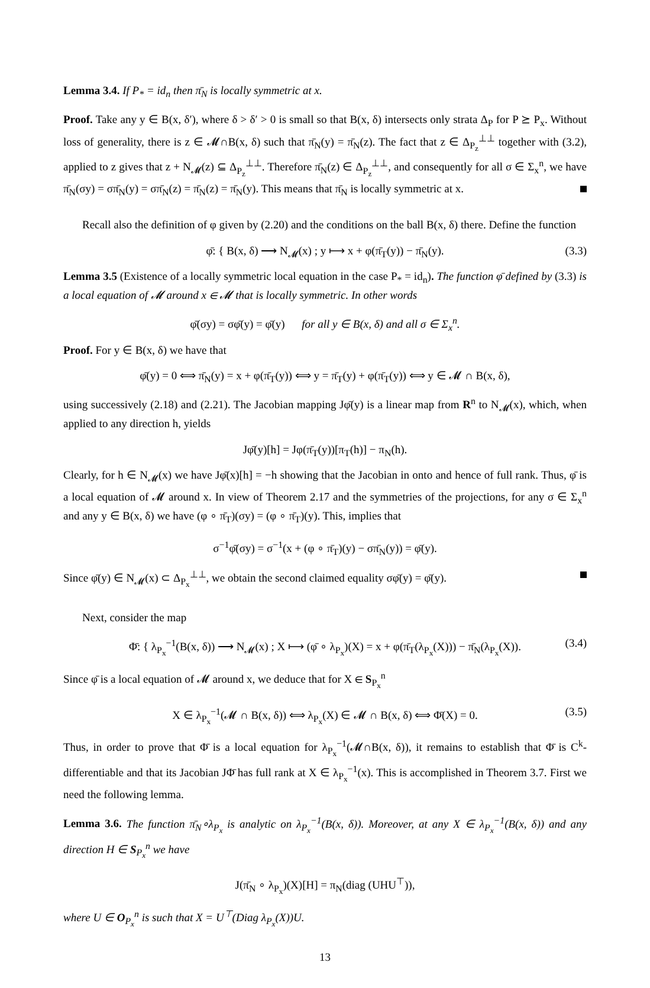Lemma 3.4. If P<sub>*</sub> = id<sub>n</sub> then π̄<sub>N</sub> is locally symmetric at x.
Proof. Take any y ∈ B(x, δ′), where δ > δ′ > 0 is small so that B(x, δ) intersects only strata Δ<sub>P</sub> for P ⪰ P<sub>x</sub>. Without loss of generality, there is z ∈ 𝓜∩B(x, δ) such that π̄<sub>N</sub>(y) = π̄<sub>N</sub>(z). The fact that z ∈ Δ<sub>P<sub>z</sub></sub><sup>⊥⊥</sup> together with (3.2), applied to z gives that z + N<sub>𝓜</sub>(z) ⊆ Δ<sub>P<sub>z</sub></sub><sup>⊥⊥</sup>. Therefore π̄<sub>N</sub>(z) ∈ Δ<sub>P<sub>z</sub></sub><sup>⊥⊥</sup>, and consequently for all σ ∈ Σ<sub>x</sub><sup>n</sup>, we have π̄<sub>N</sub>(σy) = σπ̄<sub>N</sub>(y) = σπ̄<sub>N</sub>(z) = π̄<sub>N</sub>(z) = π̄<sub>N</sub>(y). This means that π̄<sub>N</sub> is locally symmetric at x.
Recall also the definition of φ given by (2.20) and the conditions on the ball B(x, δ) there. Define the function
φ̄: { B(x, δ) ⟶ N<sub>𝓜</sub>(x) ; y ⟼ x + φ(π̄<sub>T</sub>(y)) − π̄<sub>N</sub>(y). (3.3)
Lemma 3.5 (Existence of a locally symmetric local equation in the case P<sub>*</sub> = id<sub>n</sub>). The function φ̄ defined by (3.3) is a local equation of 𝓜 around x ∈ 𝓜 that is locally symmetric. In other words
φ̄(σy) = σφ̄(y) = φ̄(y) for all y ∈ B(x, δ) and all σ ∈ Σ<sub>x</sub><sup>n</sup>.
Proof. For y ∈ B(x, δ) we have that
φ̄(y) = 0 ⟺ π̄<sub>N</sub>(y) = x + φ(π̄<sub>T</sub>(y)) ⟺ y = π̄<sub>T</sub>(y) + φ(π̄<sub>T</sub>(y)) ⟺ y ∈ 𝓜 ∩ B(x, δ),
using successively (2.18) and (2.21). The Jacobian mapping Jφ̄(y) is a linear map from R<sup>n</sup> to N<sub>𝓜</sub>(x), which, when applied to any direction h, yields
Jφ̄(y)[h] = Jφ(π̄<sub>T</sub>(y))[π<sub>T</sub>(h)] − π<sub>N</sub>(h).
Clearly, for h ∈ N<sub>𝓜</sub>(x) we have Jφ̄(x)[h] = −h showing that the Jacobian in onto and hence of full rank. Thus, φ̄ is a local equation of 𝓜 around x. In view of Theorem 2.17 and the symmetries of the projections, for any σ ∈ Σ<sub>x</sub><sup>n</sup> and any y ∈ B(x, δ) we have (φ ∘ π̄<sub>T</sub>)(σy) = (φ ∘ π̄<sub>T</sub>)(y). This, implies that
σ<sup>−1</sup>φ̄(σy) = σ<sup>−1</sup>(x + (φ ∘ π̄<sub>T</sub>)(y) − σπ̄<sub>N</sub>(y)) = φ̄(y).
Since φ̄(y) ∈ N<sub>𝓜</sub>(x) ⊂ Δ<sub>P<sub>x</sub></sub><sup>⊥⊥</sup>, we obtain the second claimed equality σφ̄(y) = φ̄(y).
Next, consider the map
Φ̄: { λ<sub>P<sub>x</sub></sub><sup>−1</sup>(B(x, δ)) ⟶ N<sub>𝓜</sub>(x) ; X ⟼ (φ̄ ∘ λ<sub>P<sub>x</sub></sub>)(X) = x + φ(π̄<sub>T</sub>(λ<sub>P<sub>x</sub></sub>(X))) − π̄<sub>N</sub>(λ<sub>P<sub>x</sub></sub>(X)). (3.4)
Since φ̄ is a local equation of 𝓜 around x, we deduce that for X ∈ S<sub>P<sub>x</sub></sub><sup>n</sup>
X ∈ λ<sub>P<sub>x</sub></sub><sup>−1</sup>(𝓜 ∩ B(x, δ)) ⟺ λ<sub>P<sub>x</sub></sub>(X) ∈ 𝓜 ∩ B(x, δ) ⟺ Φ̄(X) = 0. (3.5)
Thus, in order to prove that Φ̄ is a local equation for λ<sub>P<sub>x</sub></sub><sup>−1</sup>(𝓜∩B(x, δ)), it remains to establish that Φ̄ is C<sup>k</sup>-differentiable and that its Jacobian JΦ̄ has full rank at X ∈ λ<sub>P<sub>x</sub></sub><sup>−1</sup>(x). This is accomplished in Theorem 3.7. First we need the following lemma.
Lemma 3.6. The function π̄<sub>N</sub>∘λ<sub>P<sub>x</sub></sub> is analytic on λ<sub>P<sub>x</sub></sub><sup>−1</sup>(B(x, δ)). Moreover, at any X ∈ λ<sub>P<sub>x</sub></sub><sup>−1</sup>(B(x, δ)) and any direction H ∈ S<sub>P<sub>x</sub></sub><sup>n</sup> we have
J(π̄<sub>N</sub> ∘ λ<sub>P<sub>x</sub></sub>)(X)[H] = π<sub>N</sub>(diag (UHU<sup>⊤</sup>)),
where U ∈ O<sub>P<sub>x</sub></sub><sup>n</sup> is such that X = U<sup>⊤</sup>(Diag λ<sub>P<sub>x</sub></sub>(X))U.
13